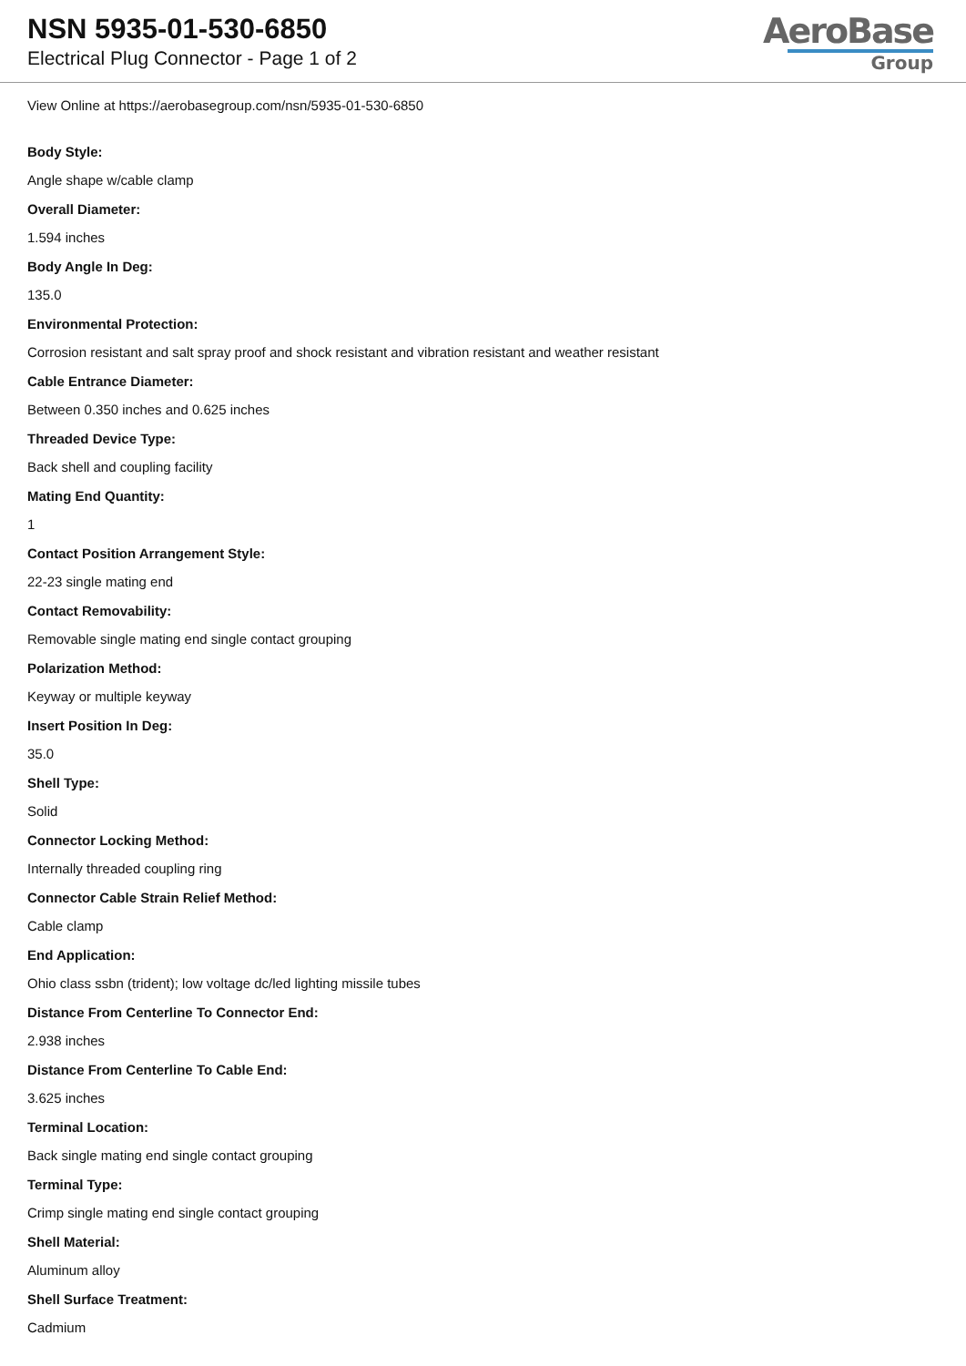NSN 5935-01-530-6850
Electrical Plug Connector - Page 1 of 2
AeroBase
Group
View Online at https://aerobasegroup.com/nsn/5935-01-530-6850
Body Style:
Angle shape w/cable clamp
Overall Diameter:
1.594 inches
Body Angle In Deg:
135.0
Environmental Protection:
Corrosion resistant and salt spray proof and shock resistant and vibration resistant and weather resistant
Cable Entrance Diameter:
Between 0.350 inches and 0.625 inches
Threaded Device Type:
Back shell and coupling facility
Mating End Quantity:
1
Contact Position Arrangement Style:
22-23 single mating end
Contact Removability:
Removable single mating end single contact grouping
Polarization Method:
Keyway or multiple keyway
Insert Position In Deg:
35.0
Shell Type:
Solid
Connector Locking Method:
Internally threaded coupling ring
Connector Cable Strain Relief Method:
Cable clamp
End Application:
Ohio class ssbn (trident); low voltage dc/led lighting missile tubes
Distance From Centerline To Connector End:
2.938 inches
Distance From Centerline To Cable End:
3.625 inches
Terminal Location:
Back single mating end single contact grouping
Terminal Type:
Crimp single mating end single contact grouping
Shell Material:
Aluminum alloy
Shell Surface Treatment:
Cadmium